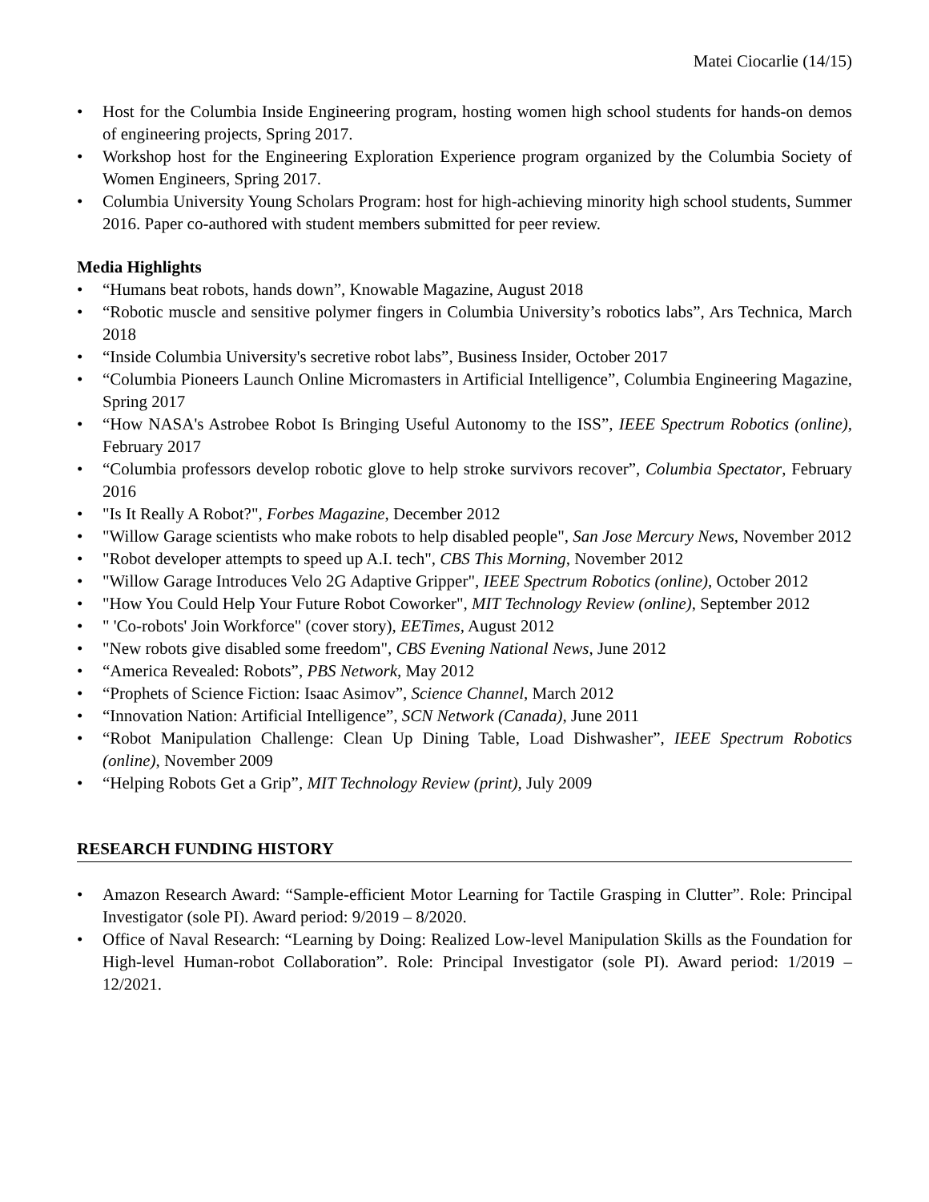Matei Ciocarlie (14/15)
• Host for the Columbia Inside Engineering program, hosting women high school students for hands-on demos of engineering projects, Spring 2017.
• Workshop host for the Engineering Exploration Experience program organized by the Columbia Society of Women Engineers, Spring 2017.
• Columbia University Young Scholars Program: host for high-achieving minority high school students, Summer 2016. Paper co-authored with student members submitted for peer review.
Media Highlights
• “Humans beat robots, hands down”, Knowable Magazine, August 2018
• “Robotic muscle and sensitive polymer fingers in Columbia University’s robotics labs”, Ars Technica, March 2018
• “Inside Columbia University's secretive robot labs”, Business Insider, October 2017
• “Columbia Pioneers Launch Online Micromasters in Artificial Intelligence”, Columbia Engineering Magazine, Spring 2017
• “How NASA's Astrobee Robot Is Bringing Useful Autonomy to the ISS”, IEEE Spectrum Robotics (online), February 2017
• “Columbia professors develop robotic glove to help stroke survivors recover”, Columbia Spectator, February 2016
• "Is It Really A Robot?", Forbes Magazine, December 2012
• "Willow Garage scientists who make robots to help disabled people", San Jose Mercury News, November 2012
• "Robot developer attempts to speed up A.I. tech", CBS This Morning, November 2012
• "Willow Garage Introduces Velo 2G Adaptive Gripper", IEEE Spectrum Robotics (online), October 2012
• "How You Could Help Your Future Robot Coworker", MIT Technology Review (online), September 2012
• " 'Co-robots' Join Workforce" (cover story), EETimes, August 2012
• "New robots give disabled some freedom", CBS Evening National News, June 2012
• “America Revealed: Robots”, PBS Network, May 2012
• “Prophets of Science Fiction: Isaac Asimov”, Science Channel, March 2012
• “Innovation Nation: Artificial Intelligence”, SCN Network (Canada), June 2011
• “Robot Manipulation Challenge: Clean Up Dining Table, Load Dishwasher”, IEEE Spectrum Robotics (online), November 2009
• “Helping Robots Get a Grip”, MIT Technology Review (print), July 2009
RESEARCH FUNDING HISTORY
• Amazon Research Award: “Sample-efficient Motor Learning for Tactile Grasping in Clutter”. Role: Principal Investigator (sole PI). Award period: 9/2019 – 8/2020.
• Office of Naval Research: “Learning by Doing: Realized Low-level Manipulation Skills as the Foundation for High-level Human-robot Collaboration”. Role: Principal Investigator (sole PI). Award period: 1/2019 – 12/2021.